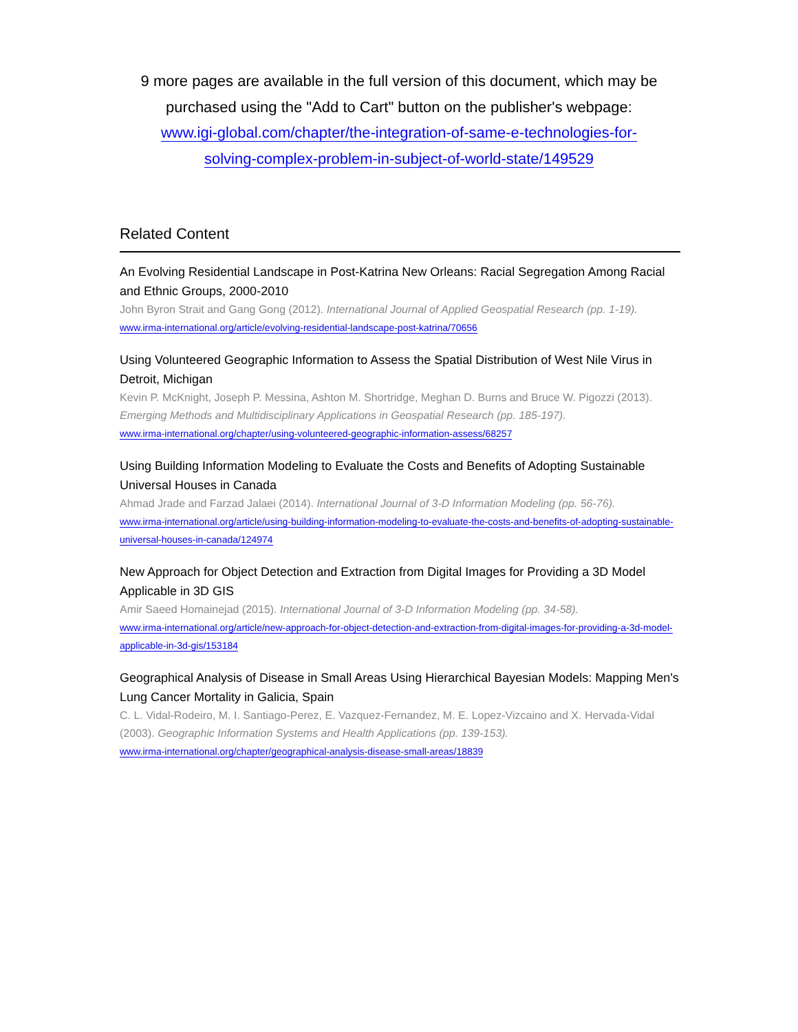9 more pages are available in the full version of this document, which may be
purchased using the "Add to Cart" button on the publisher's webpage:
www.igi-global.com/chapter/the-integration-of-same-e-technologies-for-
solving-complex-problem-in-subject-of-world-state/149529
Related Content
An Evolving Residential Landscape in Post-Katrina New Orleans: Racial Segregation Among Racial and Ethnic Groups, 2000-2010
John Byron Strait and Gang Gong (2012). International Journal of Applied Geospatial Research (pp. 1-19).
www.irma-international.org/article/evolving-residential-landscape-post-katrina/70656
Using Volunteered Geographic Information to Assess the Spatial Distribution of West Nile Virus in Detroit, Michigan
Kevin P. McKnight, Joseph P. Messina, Ashton M. Shortridge, Meghan D. Burns and Bruce W. Pigozzi (2013). Emerging Methods and Multidisciplinary Applications in Geospatial Research (pp. 185-197).
www.irma-international.org/chapter/using-volunteered-geographic-information-assess/68257
Using Building Information Modeling to Evaluate the Costs and Benefits of Adopting Sustainable Universal Houses in Canada
Ahmad Jrade and Farzad Jalaei (2014). International Journal of 3-D Information Modeling (pp. 56-76).
www.irma-international.org/article/using-building-information-modeling-to-evaluate-the-costs-and-benefits-of-adopting-sustainable-universal-houses-in-canada/124974
New Approach for Object Detection and Extraction from Digital Images for Providing a 3D Model Applicable in 3D GIS
Amir Saeed Homainejad (2015). International Journal of 3-D Information Modeling (pp. 34-58).
www.irma-international.org/article/new-approach-for-object-detection-and-extraction-from-digital-images-for-providing-a-3d-model-applicable-in-3d-gis/153184
Geographical Analysis of Disease in Small Areas Using Hierarchical Bayesian Models: Mapping Men's Lung Cancer Mortality in Galicia, Spain
C. L. Vidal-Rodeiro, M. I. Santiago-Perez, E. Vazquez-Fernandez, M. E. Lopez-Vizcaino and X. Hervada-Vidal (2003). Geographic Information Systems and Health Applications (pp. 139-153).
www.irma-international.org/chapter/geographical-analysis-disease-small-areas/18839